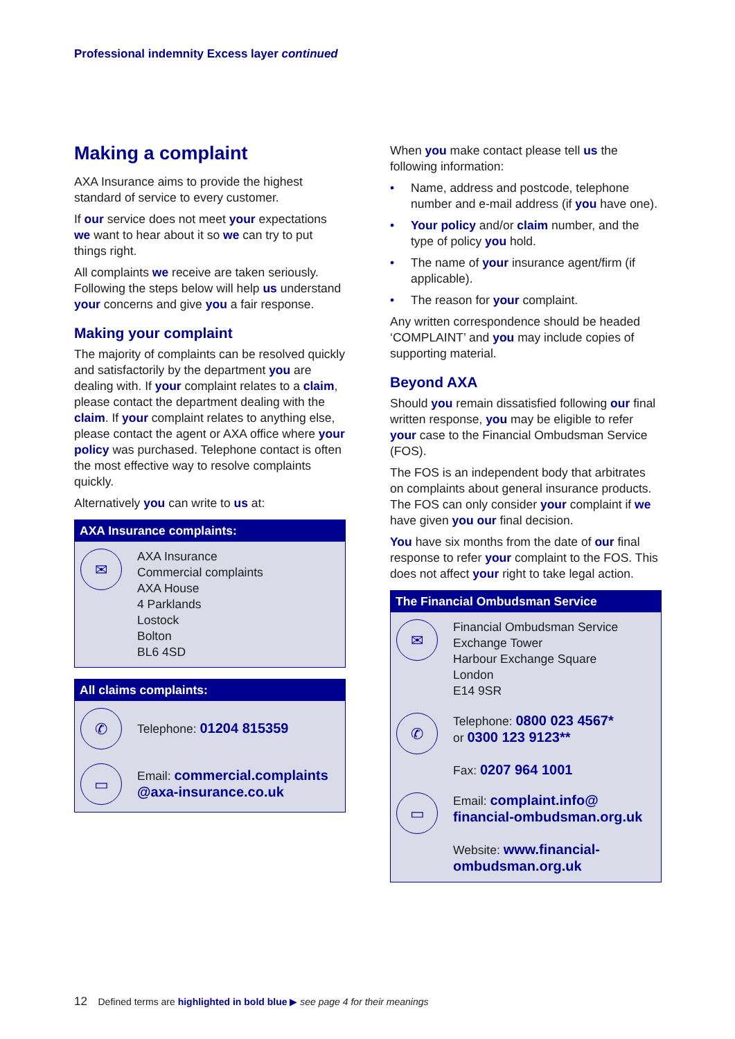Professional indemnity Excess layer continued
Making a complaint
AXA Insurance aims to provide the highest standard of service to every customer.
If our service does not meet your expectations we want to hear about it so we can try to put things right.
All complaints we receive are taken seriously. Following the steps below will help us understand your concerns and give you a fair response.
Making your complaint
The majority of complaints can be resolved quickly and satisfactorily by the department you are dealing with. If your complaint relates to a claim, please contact the department dealing with the claim. If your complaint relates to anything else, please contact the agent or AXA office where your policy was purchased. Telephone contact is often the most effective way to resolve complaints quickly.
Alternatively you can write to us at:
AXA Insurance complaints:
✉
AXA Insurance
Commercial complaints
AXA House
4 Parklands
Lostock
Bolton
BL6 4SD
All claims complaints:
✆
Telephone: 01204 815359
▭
Email: commercial.complaints @axa-insurance.co.uk
When you make contact please tell us the following information:
• Name, address and postcode, telephone number and e-mail address (if you have one).
• Your policy and/or claim number, and the type of policy you hold.
• The name of your insurance agent/firm (if applicable).
• The reason for your complaint.
Any written correspondence should be headed ‘COMPLAINT’ and you may include copies of supporting material.
Beyond AXA
Should you remain dissatisfied following our final written response, you may be eligible to refer your case to the Financial Ombudsman Service (FOS).
The FOS is an independent body that arbitrates on complaints about general insurance products. The FOS can only consider your complaint if we have given you our final decision.
You have six months from the date of our final response to refer your complaint to the FOS. This does not affect your right to take legal action.
The Financial Ombudsman Service
✉
Financial Ombudsman Service
Exchange Tower
Harbour Exchange Square
London
E14 9SR
✆
Telephone: 0800 023 4567*
or 0300 123 9123**
Fax: 0207 964 1001
▭
Email: complaint.info@ financial-ombudsman.org.uk
Website: www.financial-ombudsman.org.uk
12 Defined terms are highlighted in bold blue ▶ see page 4 for their meanings